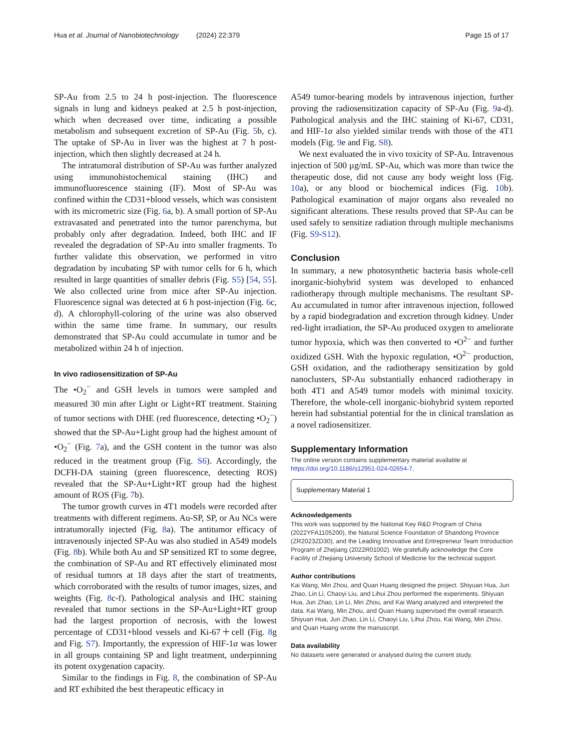Hua et al. Journal of Nanobiotechnology (2024) 22:379 Page 15 of 17
SP-Au from 2.5 to 24 h post-injection. The fluorescence signals in lung and kidneys peaked at 2.5 h post-injection, which when decreased over time, indicating a possible metabolism and subsequent excretion of SP-Au (Fig. 5b, c). The uptake of SP-Au in liver was the highest at 7 h post-injection, which then slightly decreased at 24 h.
The intratumoral distribution of SP-Au was further analyzed using immunohistochemical staining (IHC) and immunofluorescence staining (IF). Most of SP-Au was confined within the CD31+blood vessels, which was consistent with its micrometric size (Fig. 6a, b). A small portion of SP-Au extravasated and penetrated into the tumor parenchyma, but probably only after degradation. Indeed, both IHC and IF revealed the degradation of SP-Au into smaller fragments. To further validate this observation, we performed in vitro degradation by incubating SP with tumor cells for 6 h, which resulted in large quantities of smaller debris (Fig. S5) [54, 55]. We also collected urine from mice after SP-Au injection. Fluorescence signal was detected at 6 h post-injection (Fig. 6c, d). A chlorophyll-coloring of the urine was also observed within the same time frame. In summary, our results demonstrated that SP-Au could accumulate in tumor and be metabolized within 24 h of injection.
In vivo radiosensitization of SP-Au
The •O<sub>2</sub><sup>−</sup> and GSH levels in tumors were sampled and measured 30 min after Light or Light+RT treatment. Staining of tumor sections with DHE (red fluorescence, detecting •O<sub>2</sub><sup>−</sup>) showed that the SP-Au+Light group had the highest amount of •O<sub>2</sub><sup>−</sup> (Fig. 7a), and the GSH content in the tumor was also reduced in the treatment group (Fig. S6). Accordingly, the DCFH-DA staining (green fluorescence, detecting ROS) revealed that the SP-Au+Light+RT group had the highest amount of ROS (Fig. 7b).
The tumor growth curves in 4T1 models were recorded after treatments with different regimens. Au-SP, SP, or Au NCs were intratumorally injected (Fig. 8a). The antitumor efficacy of intravenously injected SP-Au was also studied in A549 models (Fig. 8b). While both Au and SP sensitized RT to some degree, the combination of SP-Au and RT effectively eliminated most of residual tumors at 18 days after the start of treatments, which corroborated with the results of tumor images, sizes, and weights (Fig. 8c-f). Pathological analysis and IHC staining revealed that tumor sections in the SP-Au+Light+RT group had the largest proportion of necrosis, with the lowest percentage of CD31+blood vessels and Ki-67＋cell (Fig. 8g and Fig. S7). Importantly, the expression of HIF-1α was lower in all groups containing SP and light treatment, underpinning its potent oxygenation capacity.
Similar to the findings in Fig. 8, the combination of SP-Au and RT exhibited the best therapeutic efficacy in
A549 tumor-bearing models by intravenous injection, further proving the radiosensitization capacity of SP-Au (Fig. 9a-d). Pathological analysis and the IHC staining of Ki-67, CD31, and HIF-1α also yielded similar trends with those of the 4T1 models (Fig. 9e and Fig. S8).
We next evaluated the in vivo toxicity of SP-Au. Intravenous injection of 500 µg/mL SP-Au, which was more than twice the therapeutic dose, did not cause any body weight loss (Fig. 10a), or any blood or biochemical indices (Fig. 10b). Pathological examination of major organs also revealed no significant alterations. These results proved that SP-Au can be used safely to sensitize radiation through multiple mechanisms (Fig. S9-S12).
Conclusion
In summary, a new photosynthetic bacteria basis whole-cell inorganic-biohybrid system was developed to enhanced radiotherapy through multiple mechanisms. The resultant SP-Au accumulated in tumor after intravenous injection, followed by a rapid biodegradation and excretion through kidney. Under red-light irradiation, the SP-Au produced oxygen to ameliorate tumor hypoxia, which was then converted to •O<sup>2−</sup> and further oxidized GSH. With the hypoxic regulation, •O<sup>2−</sup> production, GSH oxidation, and the radiotherapy sensitization by gold nanoclusters, SP-Au substantially enhanced radiotherapy in both 4T1 and A549 tumor models with minimal toxicity. Therefore, the whole-cell inorganic-biohybrid system reported herein had substantial potential for the in clinical translation as a novel radiosensitizer.
Supplementary Information
The online version contains supplementary material available at https://doi.org/10.1186/s12951-024-02654-7.
Supplementary Material 1
Acknowledgements
This work was supported by the National Key R&D Program of China (2022YFA1105200), the Natural Science Foundation of Shandong Province (ZR2023ZD30), and the Leading Innovative and Entrepreneur Team Introduction Program of Zhejiang (2022R01002). We gratefully acknowledge the Core Facility of Zhejiang University School of Medicine for the technical support.
Author contributions
Kai Wang, Min Zhou, and Quan Huang designed the project. Shiyuan Hua, Jun Zhao, Lin Li, Chaoyi Liu, and Lihui Zhou performed the experiments. Shiyuan Hua, Jun Zhao, Lin Li, Min Zhou, and Kai Wang analyzed and interpreted the data. Kai Wang, Min Zhou, and Quan Huang supervised the overall research. Shiyuan Hua, Jun Zhao, Lin Li, Chaoyi Liu, Lihui Zhou, Kai Wang, Min Zhou, and Quan Huang wrote the manuscript.
Data availability
No datasets were generated or analysed during the current study.